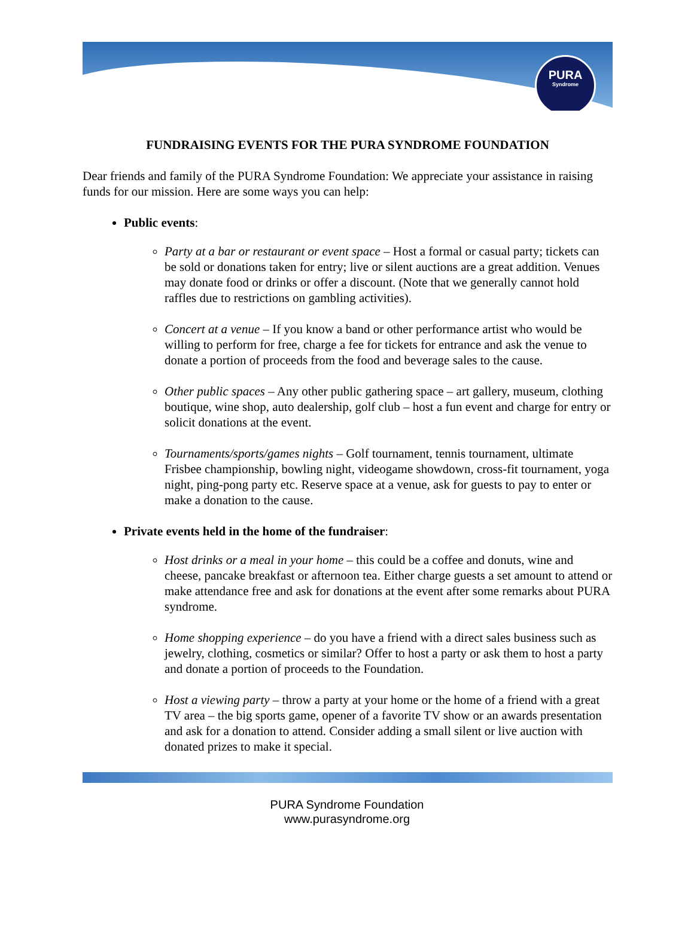PURA
Syndrome
FUNDRAISING EVENTS FOR THE PURA SYNDROME FOUNDATION
Dear friends and family of the PURA Syndrome Foundation: We appreciate your assistance in raising funds for our mission. Here are some ways you can help:
Public events:
Party at a bar or restaurant or event space – Host a formal or casual party; tickets can be sold or donations taken for entry; live or silent auctions are a great addition. Venues may donate food or drinks or offer a discount. (Note that we generally cannot hold raffles due to restrictions on gambling activities).
Concert at a venue – If you know a band or other performance artist who would be willing to perform for free, charge a fee for tickets for entrance and ask the venue to donate a portion of proceeds from the food and beverage sales to the cause.
Other public spaces – Any other public gathering space – art gallery, museum, clothing boutique, wine shop, auto dealership, golf club – host a fun event and charge for entry or solicit donations at the event.
Tournaments/sports/games nights – Golf tournament, tennis tournament, ultimate Frisbee championship, bowling night, videogame showdown, cross-fit tournament, yoga night, ping-pong party etc. Reserve space at a venue, ask for guests to pay to enter or make a donation to the cause.
Private events held in the home of the fundraiser:
Host drinks or a meal in your home – this could be a coffee and donuts, wine and cheese, pancake breakfast or afternoon tea. Either charge guests a set amount to attend or make attendance free and ask for donations at the event after some remarks about PURA syndrome.
Home shopping experience – do you have a friend with a direct sales business such as jewelry, clothing, cosmetics or similar? Offer to host a party or ask them to host a party and donate a portion of proceeds to the Foundation.
Host a viewing party – throw a party at your home or the home of a friend with a great TV area – the big sports game, opener of a favorite TV show or an awards presentation and ask for a donation to attend. Consider adding a small silent or live auction with donated prizes to make it special.
PURA Syndrome Foundation
www.purasyndrome.org